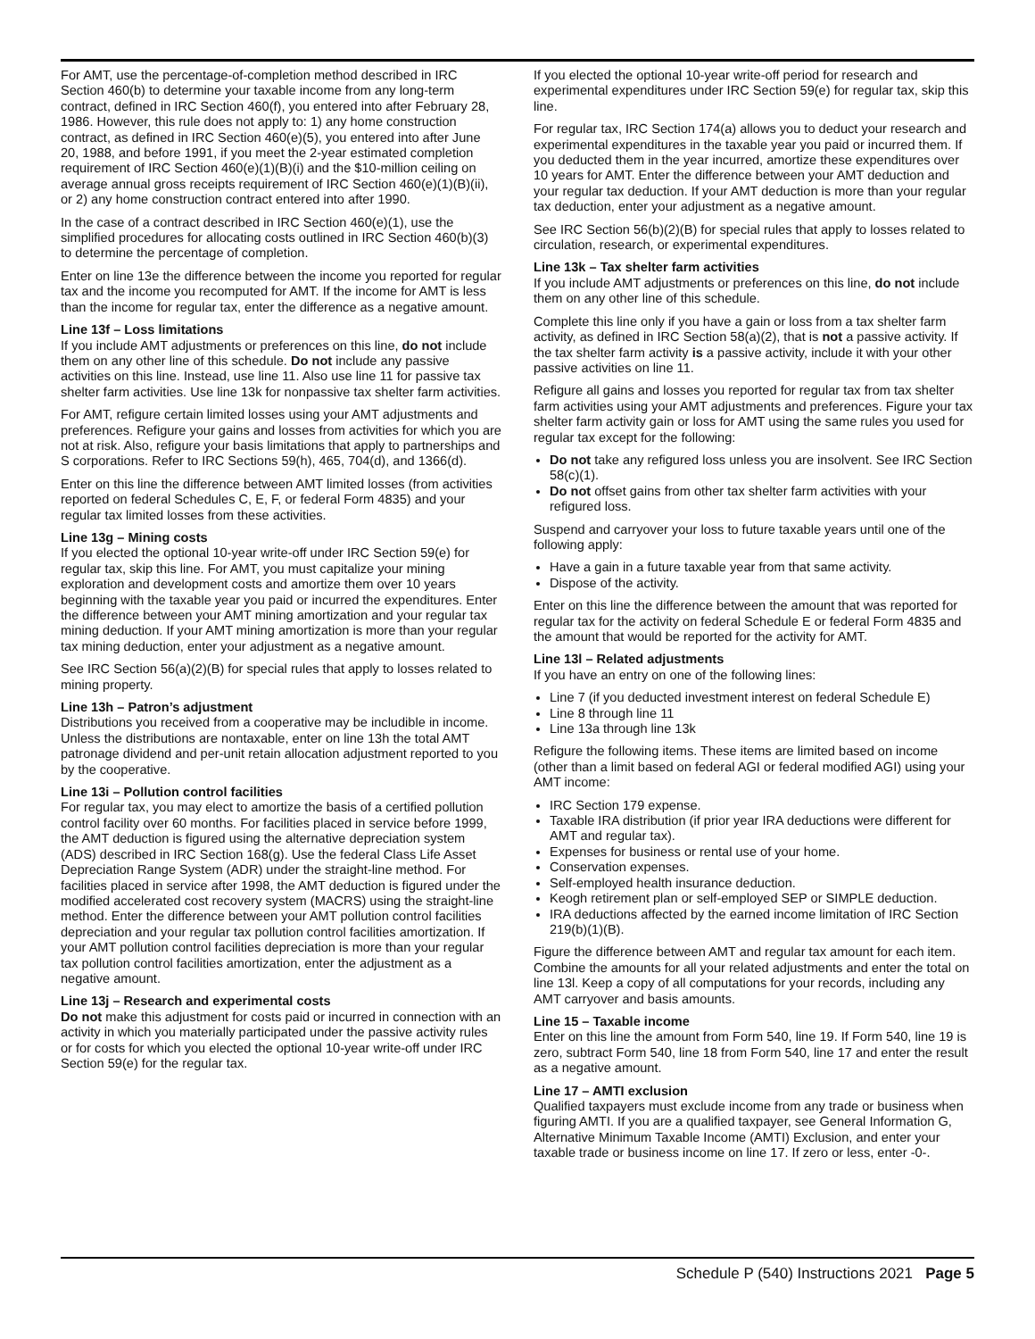For AMT, use the percentage-of-completion method described in IRC Section 460(b) to determine your taxable income from any long-term contract, defined in IRC Section 460(f), you entered into after February 28, 1986. However, this rule does not apply to: 1) any home construction contract, as defined in IRC Section 460(e)(5), you entered into after June 20, 1988, and before 1991, if you meet the 2-year estimated completion requirement of IRC Section 460(e)(1)(B)(i) and the $10-million ceiling on average annual gross receipts requirement of IRC Section 460(e)(1)(B)(ii), or 2) any home construction contract entered into after 1990.
In the case of a contract described in IRC Section 460(e)(1), use the simplified procedures for allocating costs outlined in IRC Section 460(b)(3) to determine the percentage of completion.
Enter on line 13e the difference between the income you reported for regular tax and the income you recomputed for AMT. If the income for AMT is less than the income for regular tax, enter the difference as a negative amount.
Line 13f – Loss limitations
If you include AMT adjustments or preferences on this line, do not include them on any other line of this schedule. Do not include any passive activities on this line. Instead, use line 11. Also use line 11 for passive tax shelter farm activities. Use line 13k for nonpassive tax shelter farm activities.
For AMT, refigure certain limited losses using your AMT adjustments and preferences. Refigure your gains and losses from activities for which you are not at risk. Also, refigure your basis limitations that apply to partnerships and S corporations. Refer to IRC Sections 59(h), 465, 704(d), and 1366(d).
Enter on this line the difference between AMT limited losses (from activities reported on federal Schedules C, E, F, or federal Form 4835) and your regular tax limited losses from these activities.
Line 13g – Mining costs
If you elected the optional 10-year write-off under IRC Section 59(e) for regular tax, skip this line. For AMT, you must capitalize your mining exploration and development costs and amortize them over 10 years beginning with the taxable year you paid or incurred the expenditures. Enter the difference between your AMT mining amortization and your regular tax mining deduction. If your AMT mining amortization is more than your regular tax mining deduction, enter your adjustment as a negative amount.
See IRC Section 56(a)(2)(B) for special rules that apply to losses related to mining property.
Line 13h – Patron’s adjustment
Distributions you received from a cooperative may be includible in income. Unless the distributions are nontaxable, enter on line 13h the total AMT patronage dividend and per-unit retain allocation adjustment reported to you by the cooperative.
Line 13i – Pollution control facilities
For regular tax, you may elect to amortize the basis of a certified pollution control facility over 60 months. For facilities placed in service before 1999, the AMT deduction is figured using the alternative depreciation system (ADS) described in IRC Section 168(g). Use the federal Class Life Asset Depreciation Range System (ADR) under the straight-line method. For facilities placed in service after 1998, the AMT deduction is figured under the modified accelerated cost recovery system (MACRS) using the straight-line method. Enter the difference between your AMT pollution control facilities depreciation and your regular tax pollution control facilities amortization. If your AMT pollution control facilities depreciation is more than your regular tax pollution control facilities amortization, enter the adjustment as a negative amount.
Line 13j – Research and experimental costs
Do not make this adjustment for costs paid or incurred in connection with an activity in which you materially participated under the passive activity rules or for costs for which you elected the optional 10-year write-off under IRC Section 59(e) for the regular tax.
If you elected the optional 10-year write-off period for research and experimental expenditures under IRC Section 59(e) for regular tax, skip this line.
For regular tax, IRC Section 174(a) allows you to deduct your research and experimental expenditures in the taxable year you paid or incurred them. If you deducted them in the year incurred, amortize these expenditures over 10 years for AMT. Enter the difference between your AMT deduction and your regular tax deduction. If your AMT deduction is more than your regular tax deduction, enter your adjustment as a negative amount.
See IRC Section 56(b)(2)(B) for special rules that apply to losses related to circulation, research, or experimental expenditures.
Line 13k – Tax shelter farm activities
If you include AMT adjustments or preferences on this line, do not include them on any other line of this schedule.
Complete this line only if you have a gain or loss from a tax shelter farm activity, as defined in IRC Section 58(a)(2), that is not a passive activity. If the tax shelter farm activity is a passive activity, include it with your other passive activities on line 11.
Refigure all gains and losses you reported for regular tax from tax shelter farm activities using your AMT adjustments and preferences. Figure your tax shelter farm activity gain or loss for AMT using the same rules you used for regular tax except for the following:
Do not take any refigured loss unless you are insolvent. See IRC Section 58(c)(1).
Do not offset gains from other tax shelter farm activities with your refigured loss.
Suspend and carryover your loss to future taxable years until one of the following apply:
Have a gain in a future taxable year from that same activity.
Dispose of the activity.
Enter on this line the difference between the amount that was reported for regular tax for the activity on federal Schedule E or federal Form 4835 and the amount that would be reported for the activity for AMT.
Line 13l – Related adjustments
If you have an entry on one of the following lines:
Line 7 (if you deducted investment interest on federal Schedule E)
Line 8 through line 11
Line 13a through line 13k
Refigure the following items. These items are limited based on income (other than a limit based on federal AGI or federal modified AGI) using your AMT income:
IRC Section 179 expense.
Taxable IRA distribution (if prior year IRA deductions were different for AMT and regular tax).
Expenses for business or rental use of your home.
Conservation expenses.
Self-employed health insurance deduction.
Keogh retirement plan or self-employed SEP or SIMPLE deduction.
IRA deductions affected by the earned income limitation of IRC Section 219(b)(1)(B).
Figure the difference between AMT and regular tax amount for each item. Combine the amounts for all your related adjustments and enter the total on line 13l. Keep a copy of all computations for your records, including any AMT carryover and basis amounts.
Line 15 – Taxable income
Enter on this line the amount from Form 540, line 19. If Form 540, line 19 is zero, subtract Form 540, line 18 from Form 540, line 17 and enter the result as a negative amount.
Line 17 – AMTI exclusion
Qualified taxpayers must exclude income from any trade or business when figuring AMTI. If you are a qualified taxpayer, see General Information G, Alternative Minimum Taxable Income (AMTI) Exclusion, and enter your taxable trade or business income on line 17. If zero or less, enter -0-.
Schedule P (540) Instructions 2021 Page 5